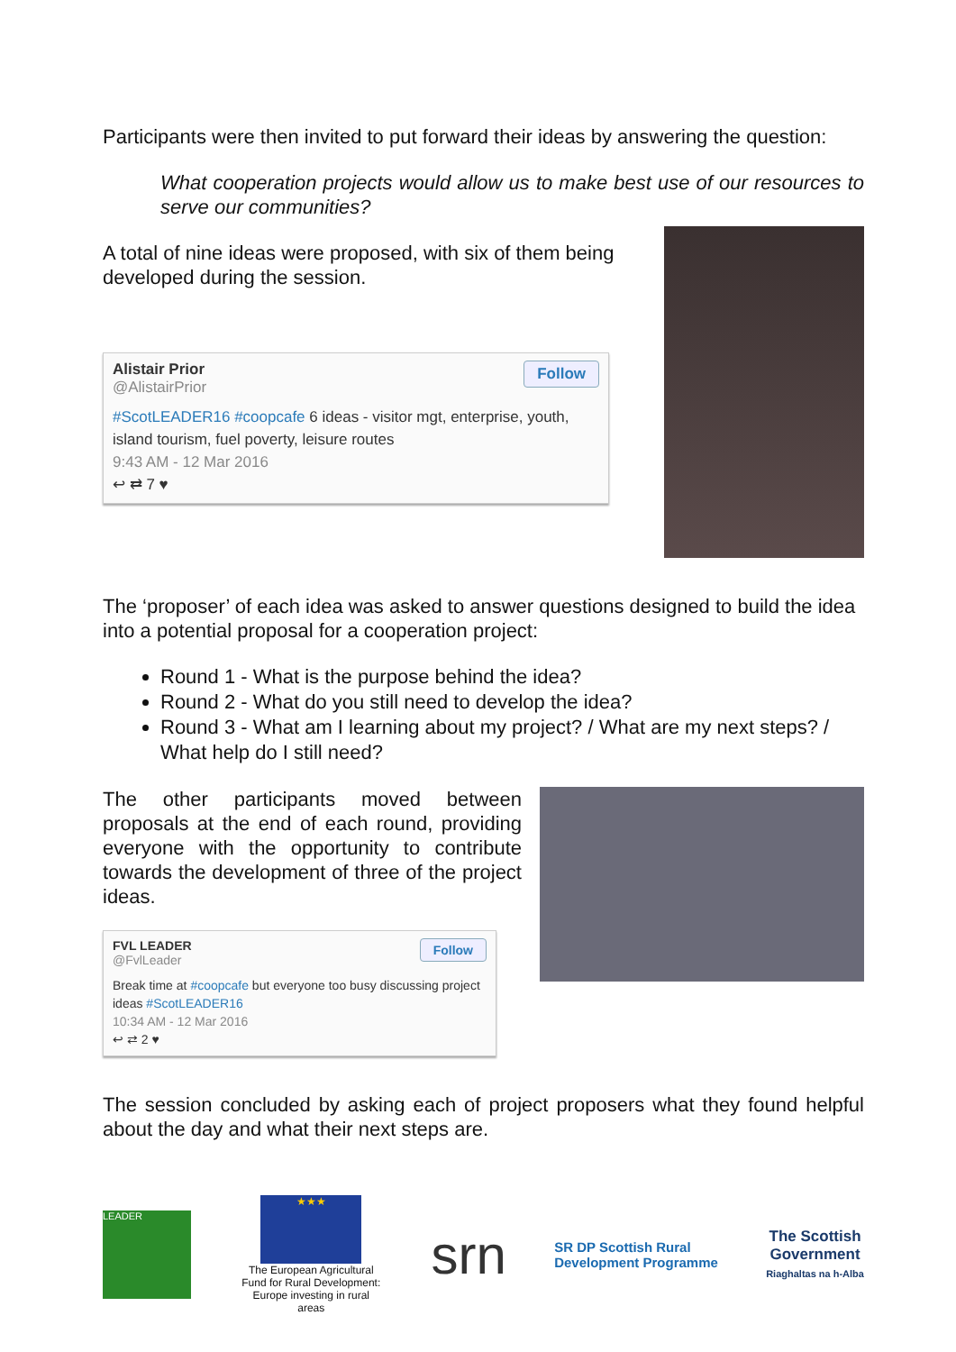Participants were then invited to put forward their ideas by answering the question:
What cooperation projects would allow us to make best use of our resources to serve our communities?
A total of nine ideas were proposed, with six of them being developed during the session.
Follow
Alistair Prior
@AlistairPrior
#ScotLEADER16 #coopcafe 6 ideas - visitor mgt, enterprise, youth, island tourism, fuel poverty, leisure routes
9:43 AM - 12 Mar 2016
↩ ⇄ 7 ♥
The ‘proposer’ of each idea was asked to answer questions designed to build the idea into a potential proposal for a cooperation project:
Round 1 - What is the purpose behind the idea?
Round 2 - What do you still need to develop the idea?
Round 3 - What am I learning about my project? / What are my next steps? / What help do I still need?
The other participants moved between proposals at the end of each round, providing everyone with the opportunity to contribute towards the development of three of the project ideas.
Follow
FVL LEADER
@FvlLeader
Break time at #coopcafe but everyone too busy discussing project ideas #ScotLEADER16
10:34 AM - 12 Mar 2016
↩ ⇄ 2 ♥
The session concluded by asking each of project proposers what they found helpful about the day and what their next steps are.
LEADER
★★★
The European Agricultural Fund for Rural Development: Europe investing in rural areas
srn
SR DP Scottish Rural
Development Programme
The Scottish
Government
Riaghaltas na h-Alba